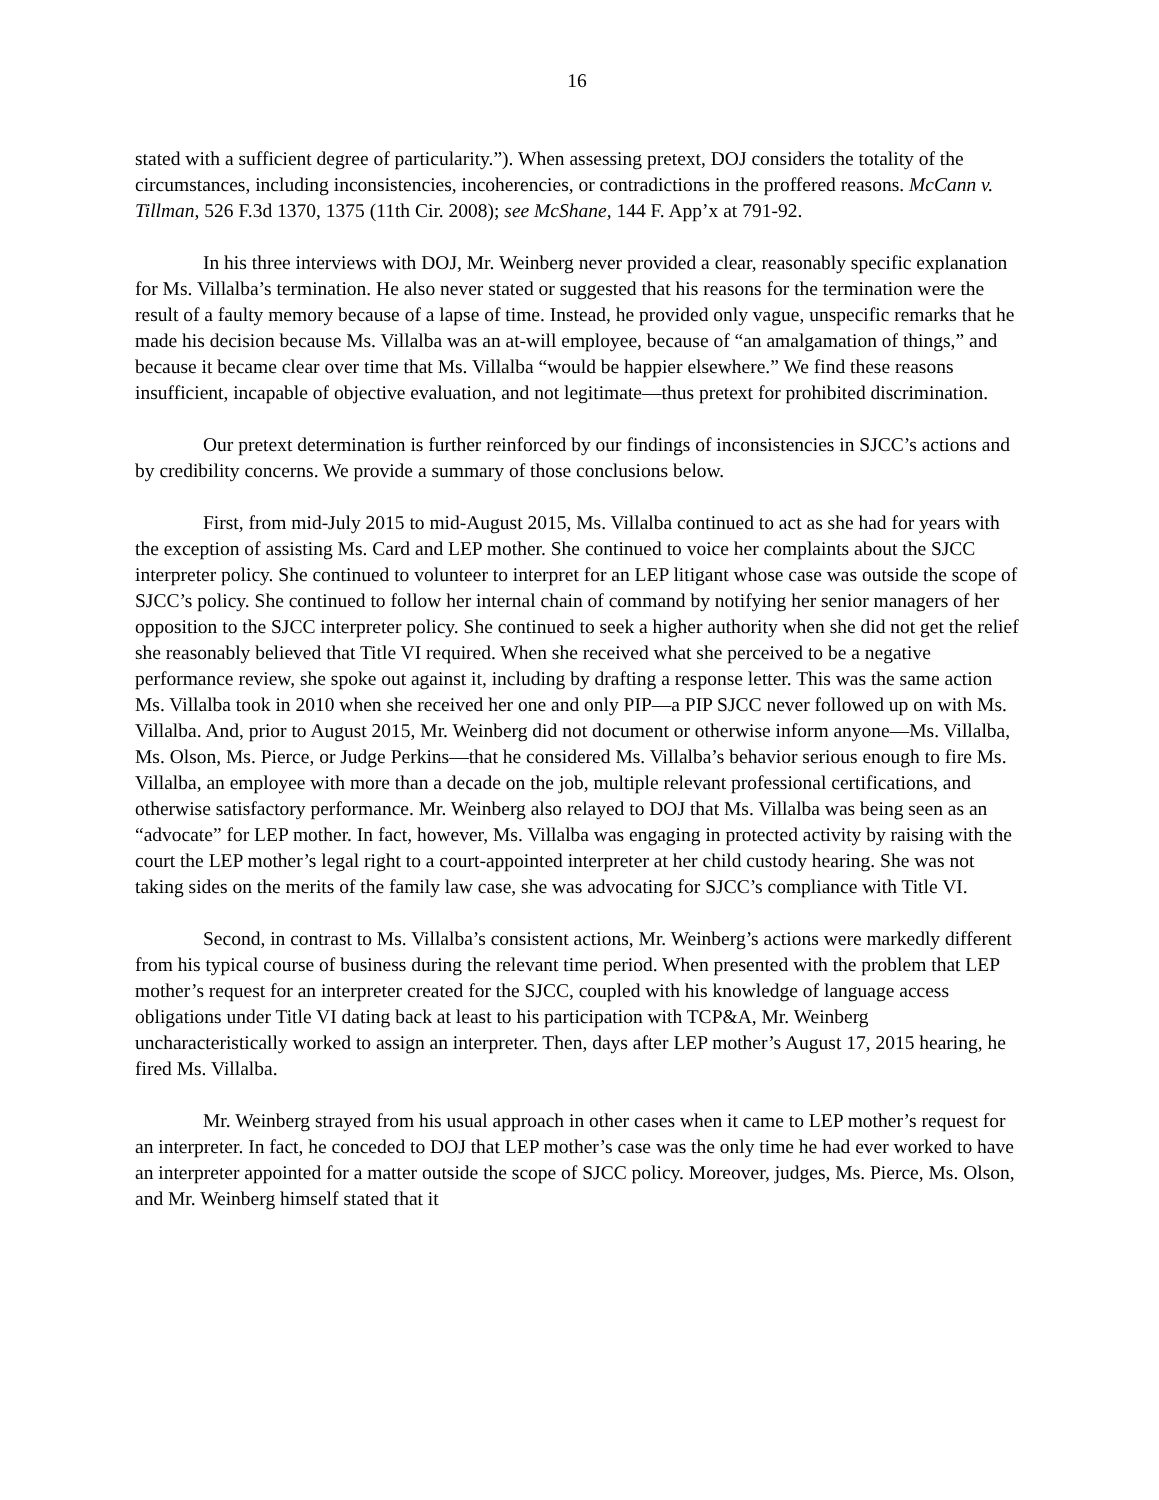16
stated with a sufficient degree of particularity.”). When assessing pretext, DOJ considers the totality of the circumstances, including inconsistencies, incoherencies, or contradictions in the proffered reasons. McCann v. Tillman, 526 F.3d 1370, 1375 (11th Cir. 2008); see McShane, 144 F. App’x at 791-92.
In his three interviews with DOJ, Mr. Weinberg never provided a clear, reasonably specific explanation for Ms. Villalba’s termination. He also never stated or suggested that his reasons for the termination were the result of a faulty memory because of a lapse of time. Instead, he provided only vague, unspecific remarks that he made his decision because Ms. Villalba was an at-will employee, because of “an amalgamation of things,” and because it became clear over time that Ms. Villalba “would be happier elsewhere.” We find these reasons insufficient, incapable of objective evaluation, and not legitimate—thus pretext for prohibited discrimination.
Our pretext determination is further reinforced by our findings of inconsistencies in SJCC’s actions and by credibility concerns. We provide a summary of those conclusions below.
First, from mid-July 2015 to mid-August 2015, Ms. Villalba continued to act as she had for years with the exception of assisting Ms. Card and LEP mother. She continued to voice her complaints about the SJCC interpreter policy. She continued to volunteer to interpret for an LEP litigant whose case was outside the scope of SJCC’s policy. She continued to follow her internal chain of command by notifying her senior managers of her opposition to the SJCC interpreter policy. She continued to seek a higher authority when she did not get the relief she reasonably believed that Title VI required. When she received what she perceived to be a negative performance review, she spoke out against it, including by drafting a response letter. This was the same action Ms. Villalba took in 2010 when she received her one and only PIP—a PIP SJCC never followed up on with Ms. Villalba. And, prior to August 2015, Mr. Weinberg did not document or otherwise inform anyone—Ms. Villalba, Ms. Olson, Ms. Pierce, or Judge Perkins—that he considered Ms. Villalba’s behavior serious enough to fire Ms. Villalba, an employee with more than a decade on the job, multiple relevant professional certifications, and otherwise satisfactory performance. Mr. Weinberg also relayed to DOJ that Ms. Villalba was being seen as an “advocate” for LEP mother. In fact, however, Ms. Villalba was engaging in protected activity by raising with the court the LEP mother’s legal right to a court-appointed interpreter at her child custody hearing. She was not taking sides on the merits of the family law case, she was advocating for SJCC’s compliance with Title VI.
Second, in contrast to Ms. Villalba’s consistent actions, Mr. Weinberg’s actions were markedly different from his typical course of business during the relevant time period. When presented with the problem that LEP mother’s request for an interpreter created for the SJCC, coupled with his knowledge of language access obligations under Title VI dating back at least to his participation with TCP&A, Mr. Weinberg uncharacteristically worked to assign an interpreter. Then, days after LEP mother’s August 17, 2015 hearing, he fired Ms. Villalba.
Mr. Weinberg strayed from his usual approach in other cases when it came to LEP mother’s request for an interpreter. In fact, he conceded to DOJ that LEP mother’s case was the only time he had ever worked to have an interpreter appointed for a matter outside the scope of SJCC policy. Moreover, judges, Ms. Pierce, Ms. Olson, and Mr. Weinberg himself stated that it